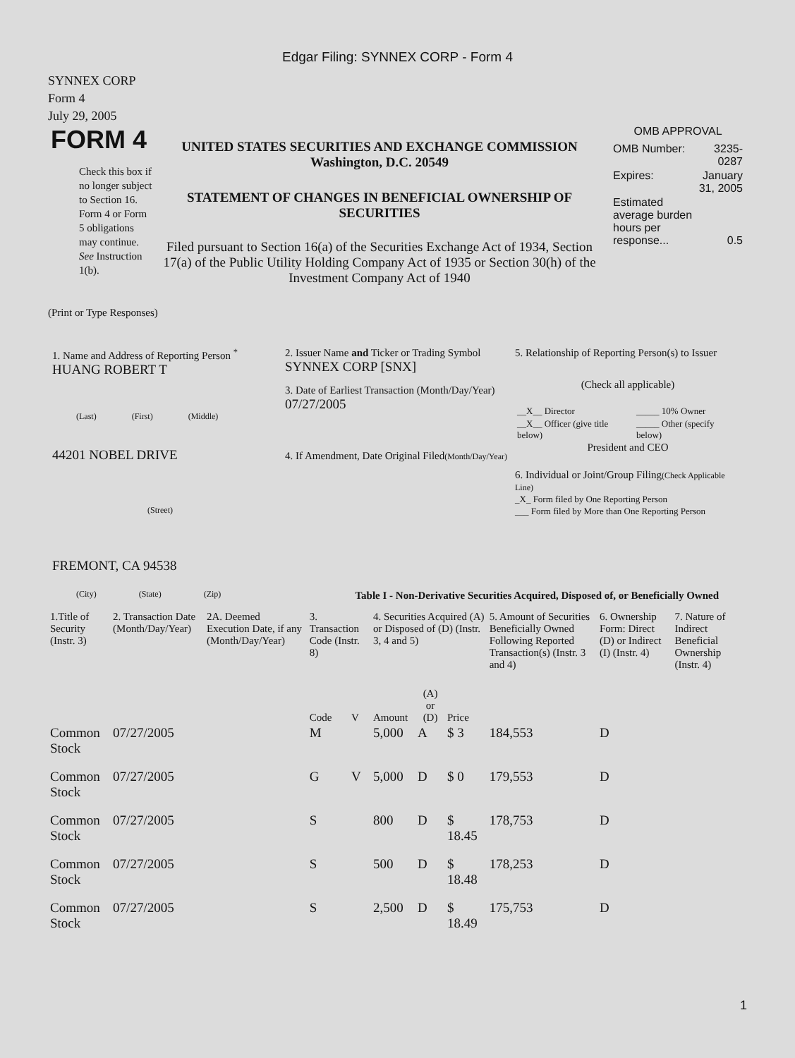Edgar Filing: SYNNEX CORP - Form 4
SYNNEX CORP
Form 4
July 29, 2005
FORM 4
Check this box if no longer subject to Section 16. Form 4 or Form 5 obligations may continue. See Instruction 1(b).
UNITED STATES SECURITIES AND EXCHANGE COMMISSION
Washington, D.C. 20549
STATEMENT OF CHANGES IN BENEFICIAL OWNERSHIP OF SECURITIES
Filed pursuant to Section 16(a) of the Securities Exchange Act of 1934, Section 17(a) of the Public Utility Holding Company Act of 1935 or Section 30(h) of the Investment Company Act of 1940
OMB APPROVAL
| OMB Number: | 3235-0287 |
| Expires: | January 31, 2005 |
| Estimated average burden hours per response... | 0.5 |
(Print or Type Responses)
1. Name and Address of Reporting Person <sup>*</sup>
HUANG ROBERT T
(Last) (First) (Middle)
44201 NOBEL DRIVE
(Street)
FREMONT, CA 94538
(City) (State) (Zip)
2. Issuer Name and Ticker or Trading Symbol
SYNNEX CORP [SNX]
3. Date of Earliest Transaction (Month/Day/Year)
07/27/2005
4. If Amendment, Date Original Filed(Month/Day/Year)
5. Relationship of Reporting Person(s) to Issuer
(Check all applicable)
| __X__ Director | _____ 10% Owner |
| __X__ Officer (give title below) | _____ Other (specify below) |
President and CEO
6. Individual or Joint/Group Filing(Check Applicable Line)
_X_ Form filed by One Reporting Person
___ Form filed by More than One Reporting Person
Table I - Non-Derivative Securities Acquired, Disposed of, or Beneficially Owned
| 1.Title of Security (Instr. 3) | 2. Transaction Date (Month/Day/Year) | 2A. Deemed Execution Date, if any (Month/Day/Year) | 3. Transaction Code (Instr. 8) | | 4. Securities Acquired (A) or Disposed of (D) (Instr. 3, 4 and 5) | | | 5. Amount of Securities Beneficially Owned Following Reported Transaction(s) (Instr. 3 and 4) | 6. Ownership Form: Direct (D) or Indirect (I) (Instr. 4) | 7. Nature of Indirect Beneficial Ownership (Instr. 4) |
| --- | --- | --- | --- | --- | --- | --- | --- | --- | --- | --- |
| | | | Code | V | Amount | (A) or (D) | Price | | | |
| Common Stock | 07/27/2005 | | M | | 5,000 | A | $ 3 | 184,553 | D | |
| Common Stock | 07/27/2005 | | G | V | 5,000 | D | $ 0 | 179,553 | D | |
| Common Stock | 07/27/2005 | | S | | 800 | D | $ 18.45 | 178,753 | D | |
| Common Stock | 07/27/2005 | | S | | 500 | D | $ 18.48 | 178,253 | D | |
| Common Stock | 07/27/2005 | | S | | 2,500 | D | $ 18.49 | 175,753 | D | |
1